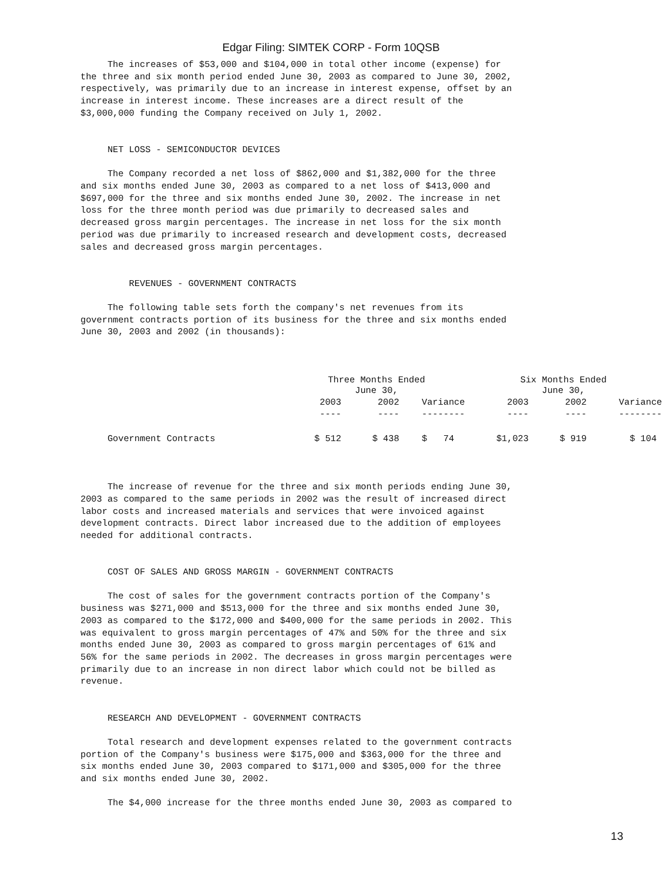Edgar Filing: SIMTEK CORP - Form 10QSB
     The increases of $53,000 and $104,000 in total other income (expense) for
the three and six month period ended June 30, 2003 as compared to June 30, 2002,
respectively, was primarily due to an increase in interest expense, offset by an
increase in interest income. These increases are a direct result of the
$3,000,000 funding the Company received on July 1, 2002.


     NET LOSS - SEMICONDUCTOR DEVICES

     The Company recorded a net loss of $862,000 and $1,382,000 for the three
and six months ended June 30, 2003 as compared to a net loss of $413,000 and
$697,000 for the three and six months ended June 30, 2002. The increase in net
loss for the three month period was due primarily to decreased sales and
decreased gross margin percentages. The increase in net loss for the six month
period was due primarily to increased research and development costs, decreased
sales and decreased gross margin percentages.


         REVENUES - GOVERNMENT CONTRACTS

     The following table sets forth the company's net revenues from its
government contracts portion of its business for the three and six months ended
June 30, 2003 and 2002 (in thousands):
| | Three Months Ended June 30, | | | Six Months Ended June 30, | | |
| --- | --- | --- | --- | --- | --- | --- |
| | 2003 | 2002 | Variance | 2003 | 2002 | Variance |
| | ---- | ---- | -------- | ---- | ---- | -------- |
| Government Contracts | $ 512 | $ 438 | $ 74 | $1,023 | $ 919 | $ 104 |
     The increase of revenue for the three and six month periods ending June 30,
2003 as compared to the same periods in 2002 was the result of increased direct
labor costs and increased materials and services that were invoiced against
development contracts. Direct labor increased due to the addition of employees
needed for additional contracts.


     COST OF SALES AND GROSS MARGIN - GOVERNMENT CONTRACTS

     The cost of sales for the government contracts portion of the Company's
business was $271,000 and $513,000 for the three and six months ended June 30,
2003 as compared to the $172,000 and $400,000 for the same periods in 2002. This
was equivalent to gross margin percentages of 47% and 50% for the three and six
months ended June 30, 2003 as compared to gross margin percentages of 61% and
56% for the same periods in 2002. The decreases in gross margin percentages were
primarily due to an increase in non direct labor which could not be billed as
revenue.


     RESEARCH AND DEVELOPMENT - GOVERNMENT CONTRACTS

     Total research and development expenses related to the government contracts
portion of the Company's business were $175,000 and $363,000 for the three and
six months ended June 30, 2003 compared to $171,000 and $305,000 for the three
and six months ended June 30, 2002.

     The $4,000 increase for the three months ended June 30, 2003 as compared to
13